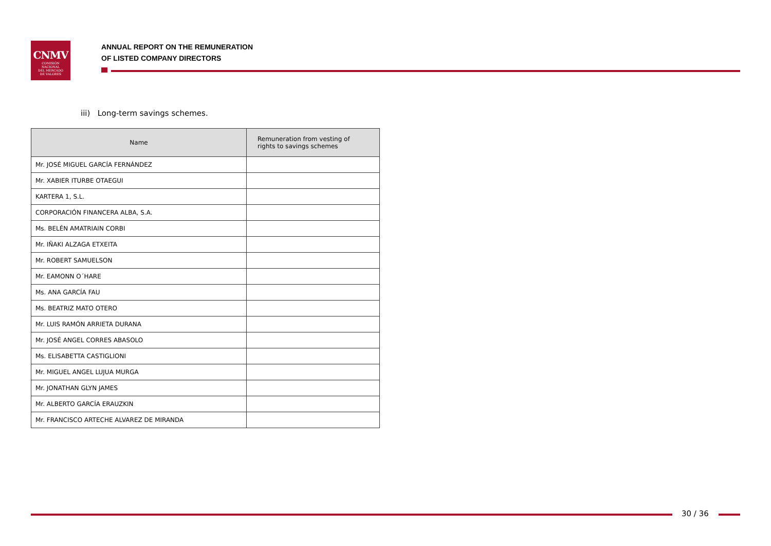CNMV
COMISIÓN
NACIONAL
DEL MERCADO
DE VALORES
ANNUAL REPORT ON THE REMUNERATION
OF LISTED COMPANY DIRECTORS
iii) Long-term savings schemes.
| Name | Remuneration from vesting of rights to savings schemes |
| --- | --- |
| Mr. JOSÉ MIGUEL GARCÍA FERNÁNDEZ | |
| Mr. XABIER ITURBE OTAEGUI | |
| KARTERA 1, S.L. | |
| CORPORACIÓN FINANCERA ALBA, S.A. | |
| Ms. BELÉN AMATRIAIN CORBI | |
| Mr. IÑAKI ALZAGA ETXEITA | |
| Mr. ROBERT SAMUELSON | |
| Mr. EAMONN O´HARE | |
| Ms. ANA GARCÍA FAU | |
| Ms. BEATRIZ MATO OTERO | |
| Mr. LUIS RAMÓN ARRIETA DURANA | |
| Mr. JOSÉ ANGEL CORRES ABASOLO | |
| Ms. ELISABETTA CASTIGLIONI | |
| Mr. MIGUEL ANGEL LUJUA MURGA | |
| Mr. JONATHAN GLYN JAMES | |
| Mr. ALBERTO GARCÍA ERAUZKIN | |
| Mr. FRANCISCO ARTECHE ALVAREZ DE MIRANDA | |
30 / 36